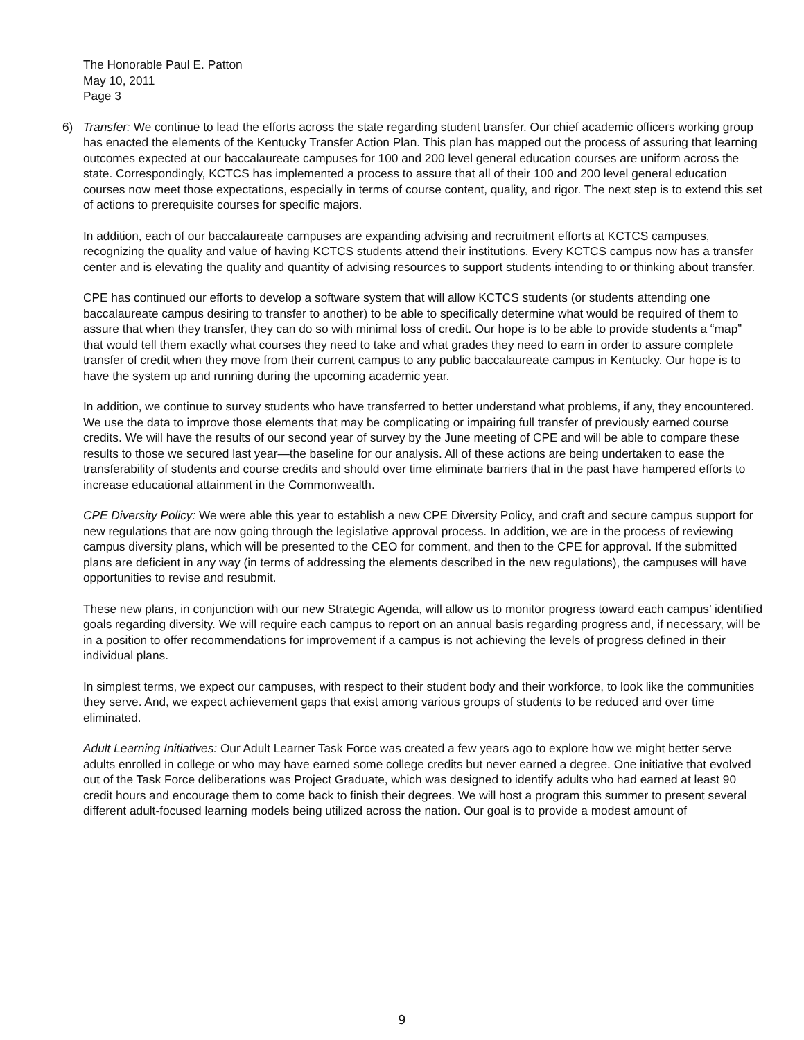The Honorable Paul E. Patton
May 10, 2011
Page 3
6) Transfer: We continue to lead the efforts across the state regarding student transfer. Our chief academic officers working group has enacted the elements of the Kentucky Transfer Action Plan. This plan has mapped out the process of assuring that learning outcomes expected at our baccalaureate campuses for 100 and 200 level general education courses are uniform across the state. Correspondingly, KCTCS has implemented a process to assure that all of their 100 and 200 level general education courses now meet those expectations, especially in terms of course content, quality, and rigor. The next step is to extend this set of actions to prerequisite courses for specific majors.
In addition, each of our baccalaureate campuses are expanding advising and recruitment efforts at KCTCS campuses, recognizing the quality and value of having KCTCS students attend their institutions. Every KCTCS campus now has a transfer center and is elevating the quality and quantity of advising resources to support students intending to or thinking about transfer.
CPE has continued our efforts to develop a software system that will allow KCTCS students (or students attending one baccalaureate campus desiring to transfer to another) to be able to specifically determine what would be required of them to assure that when they transfer, they can do so with minimal loss of credit. Our hope is to be able to provide students a “map” that would tell them exactly what courses they need to take and what grades they need to earn in order to assure complete transfer of credit when they move from their current campus to any public baccalaureate campus in Kentucky. Our hope is to have the system up and running during the upcoming academic year.
In addition, we continue to survey students who have transferred to better understand what problems, if any, they encountered. We use the data to improve those elements that may be complicating or impairing full transfer of previously earned course credits. We will have the results of our second year of survey by the June meeting of CPE and will be able to compare these results to those we secured last year—the baseline for our analysis. All of these actions are being undertaken to ease the transferability of students and course credits and should over time eliminate barriers that in the past have hampered efforts to increase educational attainment in the Commonwealth.
CPE Diversity Policy: We were able this year to establish a new CPE Diversity Policy, and craft and secure campus support for new regulations that are now going through the legislative approval process. In addition, we are in the process of reviewing campus diversity plans, which will be presented to the CEO for comment, and then to the CPE for approval. If the submitted plans are deficient in any way (in terms of addressing the elements described in the new regulations), the campuses will have opportunities to revise and resubmit.
These new plans, in conjunction with our new Strategic Agenda, will allow us to monitor progress toward each campus’ identified goals regarding diversity. We will require each campus to report on an annual basis regarding progress and, if necessary, will be in a position to offer recommendations for improvement if a campus is not achieving the levels of progress defined in their individual plans.
In simplest terms, we expect our campuses, with respect to their student body and their workforce, to look like the communities they serve. And, we expect achievement gaps that exist among various groups of students to be reduced and over time eliminated.
Adult Learning Initiatives: Our Adult Learner Task Force was created a few years ago to explore how we might better serve adults enrolled in college or who may have earned some college credits but never earned a degree. One initiative that evolved out of the Task Force deliberations was Project Graduate, which was designed to identify adults who had earned at least 90 credit hours and encourage them to come back to finish their degrees. We will host a program this summer to present several different adult-focused learning models being utilized across the nation. Our goal is to provide a modest amount of
9